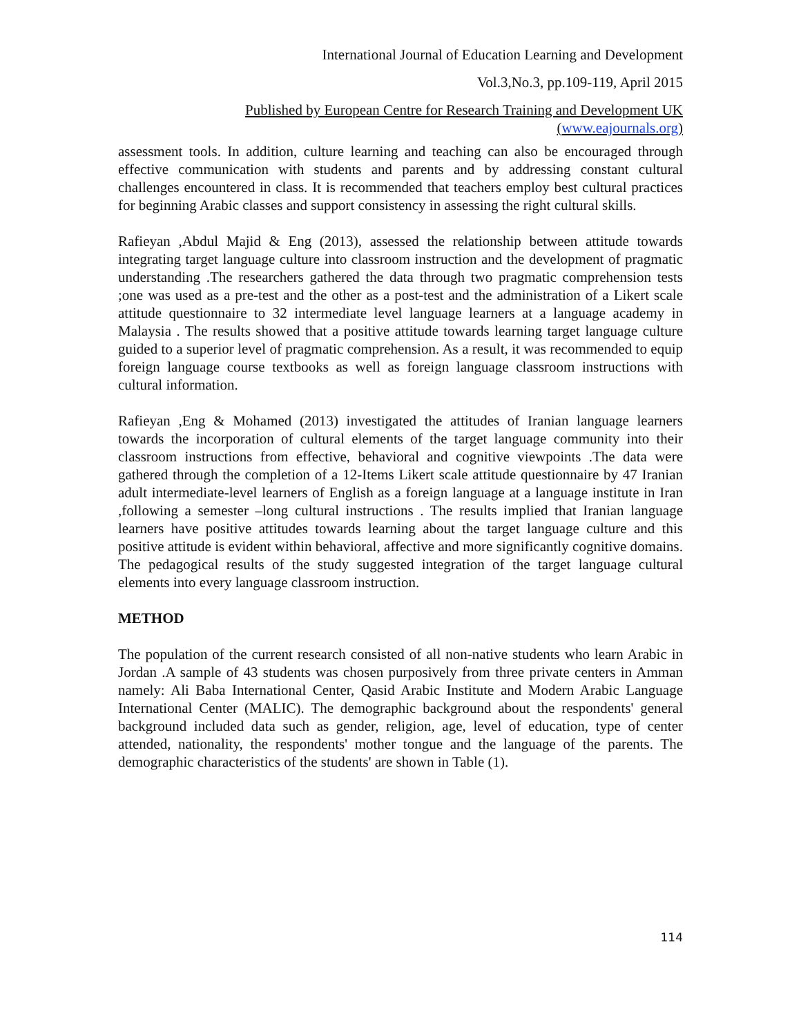International Journal of Education Learning and Development
Vol.3,No.3, pp.109-119, April 2015
Published by European Centre for Research Training and Development UK (www.eajournals.org)
assessment tools. In addition, culture learning and teaching can also be encouraged through effective communication with students and parents and by addressing constant cultural challenges encountered in class. It is recommended that teachers employ best cultural practices for beginning Arabic classes and support consistency in assessing the right cultural skills.
Rafieyan ,Abdul Majid & Eng (2013), assessed the relationship between attitude towards integrating target language culture into classroom instruction and the development of pragmatic understanding .The researchers gathered the data through two pragmatic comprehension tests ;one was used as a pre-test and the other as a post-test and the administration of a Likert scale attitude questionnaire to 32 intermediate level language learners at a language academy in Malaysia . The results showed that a positive attitude towards learning target language culture guided to a superior level of pragmatic comprehension. As a result, it was recommended to equip foreign language course textbooks as well as foreign language classroom instructions with cultural information.
Rafieyan ,Eng & Mohamed (2013) investigated the attitudes of Iranian language learners towards the incorporation of cultural elements of the target language community into their classroom instructions from effective, behavioral and cognitive viewpoints .The data were gathered through the completion of a 12-Items Likert scale attitude questionnaire by 47 Iranian adult intermediate-level learners of English as a foreign language at a language institute in Iran ,following a semester –long cultural instructions . The results implied that Iranian language learners have positive attitudes towards learning about the target language culture and this positive attitude is evident within behavioral, affective and more significantly cognitive domains. The pedagogical results of the study suggested integration of the target language cultural elements into every language classroom instruction.
METHOD
The population of the current research consisted of all non-native students who learn Arabic in Jordan .A sample of 43 students was chosen purposively from three private centers in Amman namely: Ali Baba International Center, Qasid Arabic Institute and Modern Arabic Language International Center (MALIC). The demographic background about the respondents' general background included data such as gender, religion, age, level of education, type of center attended, nationality, the respondents' mother tongue and the language of the parents. The demographic characteristics of the students' are shown in Table (1).
114